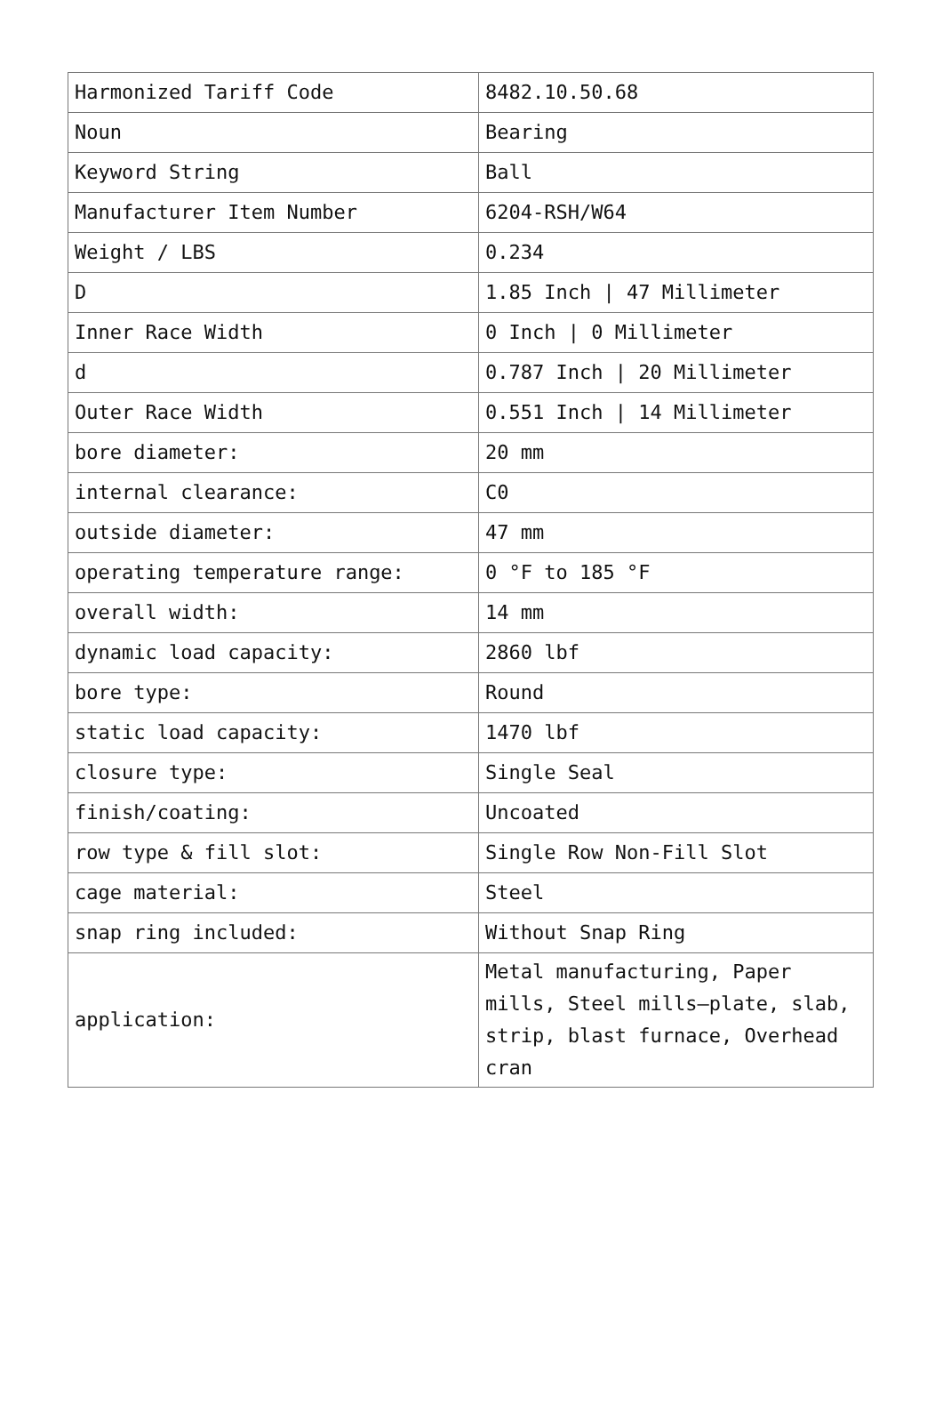| Harmonized Tariff Code | 8482.10.50.68 |
| Noun | Bearing |
| Keyword String | Ball |
| Manufacturer Item Number | 6204-RSH/W64 |
| Weight / LBS | 0.234 |
| D | 1.85 Inch / 47 Millimeter |
| Inner Race Width | 0 Inch / 0 Millimeter |
| d | 0.787 Inch / 20 Millimeter |
| Outer Race Width | 0.551 Inch / 14 Millimeter |
| bore diameter: | 20 mm |
| internal clearance: | C0 |
| outside diameter: | 47 mm |
| operating temperature range: | 0 °F to 185 °F |
| overall width: | 14 mm |
| dynamic load capacity: | 2860 lbf |
| bore type: | Round |
| static load capacity: | 1470 lbf |
| closure type: | Single Seal |
| finish/coating: | Uncoated |
| row type & fill slot: | Single Row Non-Fill Slot |
| cage material: | Steel |
| snap ring included: | Without Snap Ring |
| application: | Metal manufacturing, Paper mills, Steel mills—plate, slab, strip, blast furnace, Overhead cran |